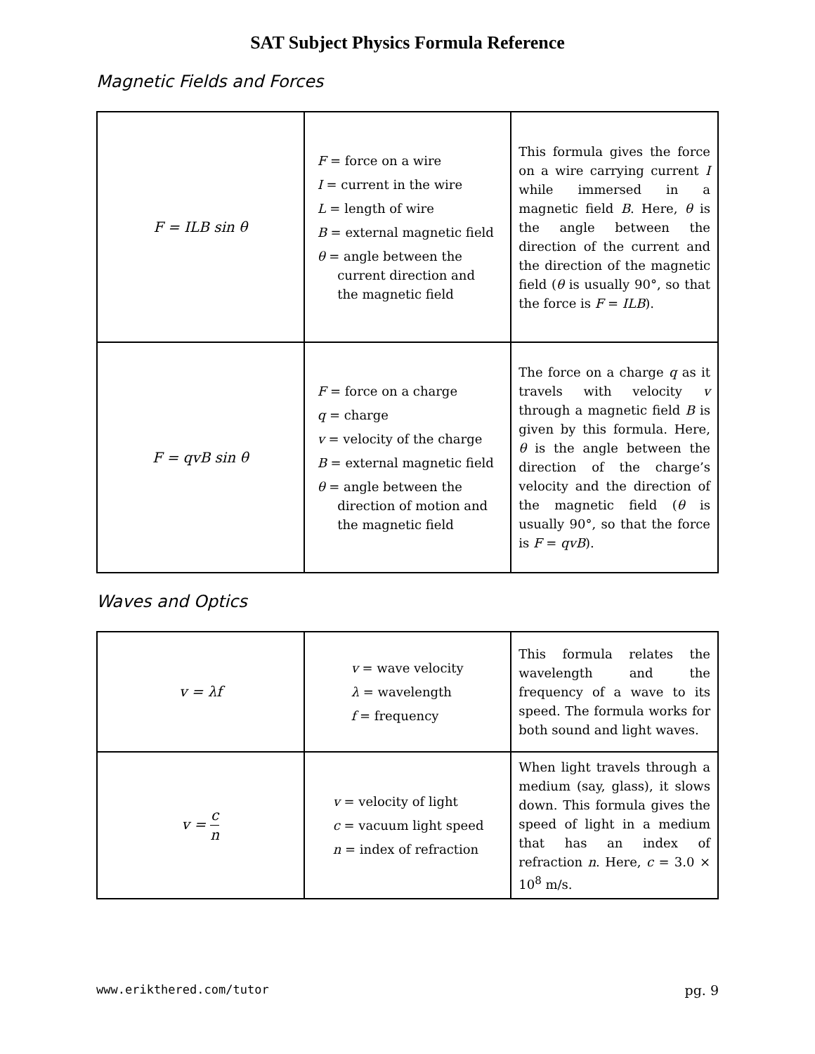SAT Subject Physics Formula Reference
Magnetic Fields and Forces
| F = ILB sin θ | F = force on a wire I = current in the wire L = length of wire B = external magnetic field θ = angle between the current direction and the magnetic field | This formula gives the force on a wire carrying current I while immersed in a magnetic field B . Here, θ is the angle between the direction of the current and the direction of the magnetic field ( θ is usually 90°, so that the force is F = ILB ). |
| F = qvB sin θ | F = force on a charge q = charge v = velocity of the charge B = external magnetic field θ = angle between the direction of motion and the magnetic field | The force on a charge q as it travels with velocity v through a magnetic field B is given by this formula. Here, θ is the angle between the direction of the charge’s velocity and the direction of the magnetic field ( θ is usually 90°, so that the force is F = qvB ). |
Waves and Optics
| v = λf | v = wave velocity λ = wavelength f = frequency | This formula relates the wavelength and the frequency of a wave to its speed. The formula works for both sound and light waves. |
| v = c n | v = velocity of light c = vacuum light speed n = index of refraction | When light travels through a medium (say, glass), it slows down. This formula gives the speed of light in a medium that has an index of refraction n . Here, c = 3.0 × 10<sup>8</sup> m/s. |
www.erikthered.com/tutor pg. 9